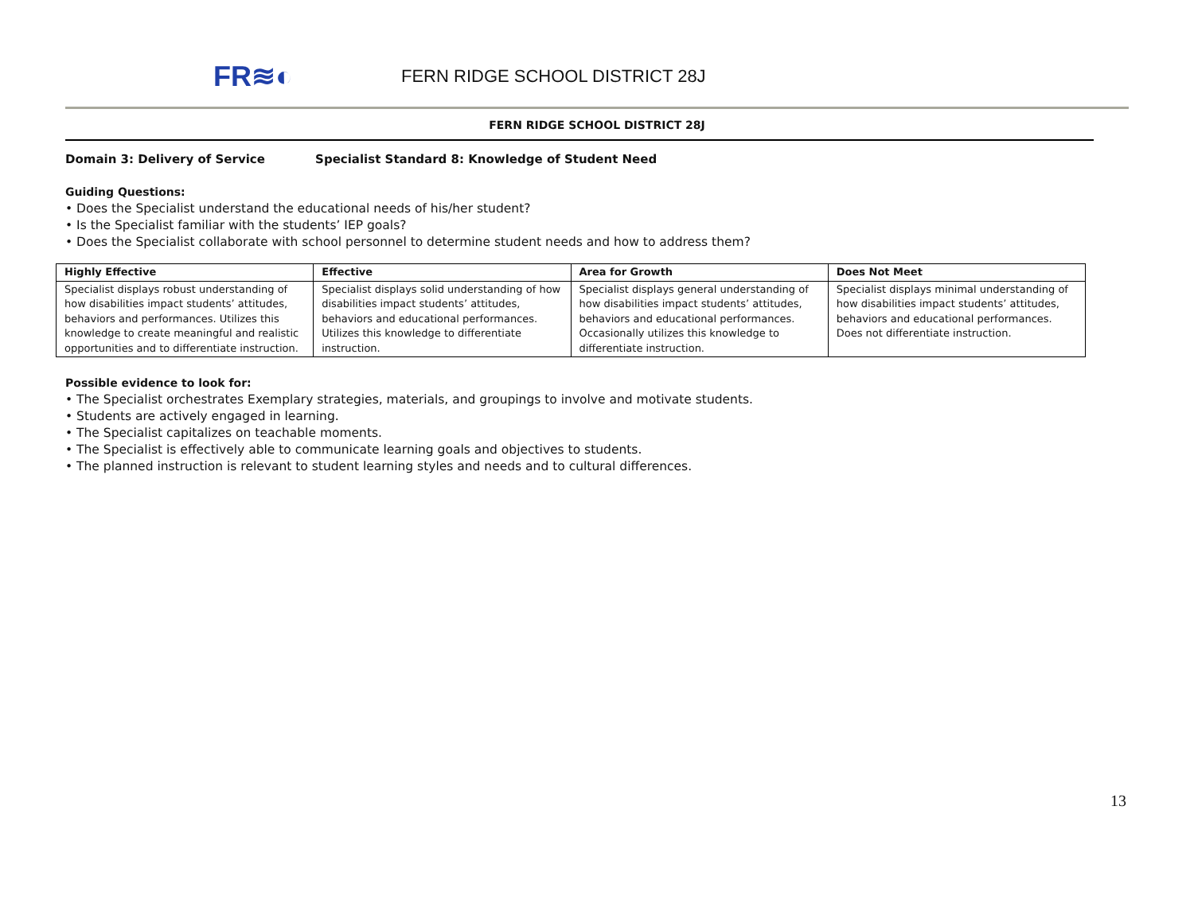FR≋◐
FERN RIDGE SCHOOL DISTRICT 28J
FERN RIDGE SCHOOL DISTRICT 28J
Domain 3: Delivery of Service Specialist Standard 8: Knowledge of Student Need
Guiding Questions:
• Does the Specialist understand the educational needs of his/her student?
• Is the Specialist familiar with the students’ IEP goals?
• Does the Specialist collaborate with school personnel to determine student needs and how to address them?
| Highly Effective | Effective | Area for Growth | Does Not Meet |
| --- | --- | --- | --- |
| Specialist displays robust understanding of how disabilities impact students’ attitudes, behaviors and performances. Utilizes this knowledge to create meaningful and realistic opportunities and to differentiate instruction. | Specialist displays solid understanding of how disabilities impact students’ attitudes, behaviors and educational performances. Utilizes this knowledge to differentiate instruction. | Specialist displays general understanding of how disabilities impact students’ attitudes, behaviors and educational performances. Occasionally utilizes this knowledge to differentiate instruction. | Specialist displays minimal understanding of how disabilities impact students’ attitudes, behaviors and educational performances. Does not differentiate instruction. |
Possible evidence to look for:
• The Specialist orchestrates Exemplary strategies, materials, and groupings to involve and motivate students.
• Students are actively engaged in learning.
• The Specialist capitalizes on teachable moments.
• The Specialist is effectively able to communicate learning goals and objectives to students.
• The planned instruction is relevant to student learning styles and needs and to cultural differences.
13